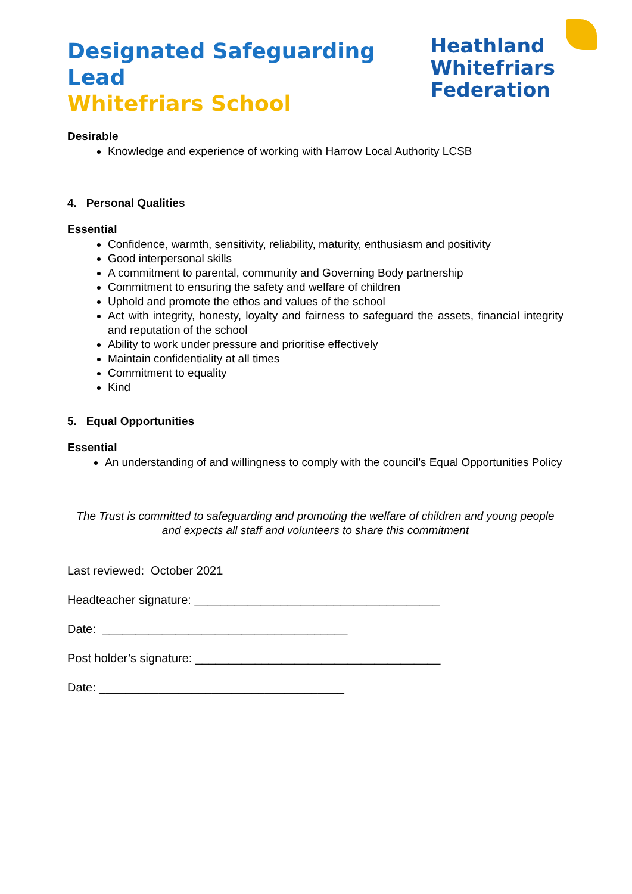Designated Safeguarding Lead
Whitefriars School
Heathland
Whitefriars
Federation
Desirable
Knowledge and experience of working with Harrow Local Authority LCSB
4. Personal Qualities
Essential
Confidence, warmth, sensitivity, reliability, maturity, enthusiasm and positivity
Good interpersonal skills
A commitment to parental, community and Governing Body partnership
Commitment to ensuring the safety and welfare of children
Uphold and promote the ethos and values of the school
Act with integrity, honesty, loyalty and fairness to safeguard the assets, financial integrity and reputation of the school
Ability to work under pressure and prioritise effectively
Maintain confidentiality at all times
Commitment to equality
Kind
5. Equal Opportunities
Essential
An understanding of and willingness to comply with the council’s Equal Opportunities Policy
The Trust is committed to safeguarding and promoting the welfare of children and young people and expects all staff and volunteers to share this commitment
Last reviewed: October 2021
Headteacher signature: _____________________________________
Date: _____________________________________
Post holder’s signature: _____________________________________
Date: _____________________________________